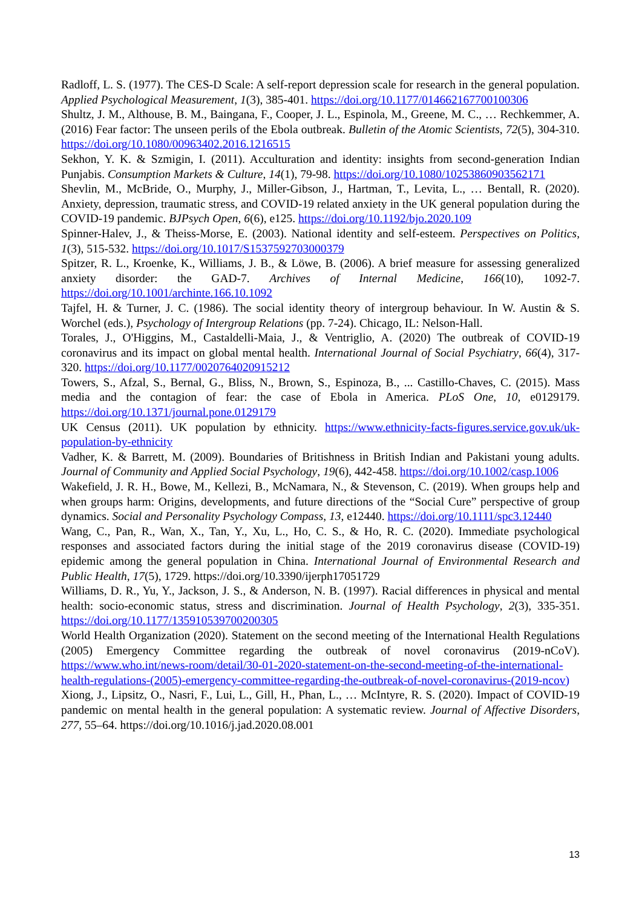Radloff, L. S. (1977). The CES-D Scale: A self-report depression scale for research in the general population. Applied Psychological Measurement, 1(3), 385-401. https://doi.org/10.1177/014662167700100306
Shultz, J. M., Althouse, B. M., Baingana, F., Cooper, J. L., Espinola, M., Greene, M. C., … Rechkemmer, A. (2016) Fear factor: The unseen perils of the Ebola outbreak. Bulletin of the Atomic Scientists, 72(5), 304-310. https://doi.org/10.1080/00963402.2016.1216515
Sekhon, Y. K. & Szmigin, I. (2011). Acculturation and identity: insights from second-generation Indian Punjabis. Consumption Markets & Culture, 14(1), 79-98. https://doi.org/10.1080/10253860903562171
Shevlin, M., McBride, O., Murphy, J., Miller-Gibson, J., Hartman, T., Levita, L., … Bentall, R. (2020). Anxiety, depression, traumatic stress, and COVID-19 related anxiety in the UK general population during the COVID-19 pandemic. BJPsych Open, 6(6), e125. https://doi.org/10.1192/bjo.2020.109
Spinner-Halev, J., & Theiss-Morse, E. (2003). National identity and self-esteem. Perspectives on Politics, 1(3), 515-532. https://doi.org/10.1017/S1537592703000379
Spitzer, R. L., Kroenke, K., Williams, J. B., & Löwe, B. (2006). A brief measure for assessing generalized anxiety disorder: the GAD-7. Archives of Internal Medicine, 166(10), 1092-7. https://doi.org/10.1001/archinte.166.10.1092
Tajfel, H. & Turner, J. C. (1986). The social identity theory of intergroup behaviour. In W. Austin & S. Worchel (eds.), Psychology of Intergroup Relations (pp. 7-24). Chicago, IL: Nelson-Hall.
Torales, J., O'Higgins, M., Castaldelli-Maia, J., & Ventriglio, A. (2020) The outbreak of COVID-19 coronavirus and its impact on global mental health. International Journal of Social Psychiatry, 66(4), 317-320. https://doi.org/10.1177/0020764020915212
Towers, S., Afzal, S., Bernal, G., Bliss, N., Brown, S., Espinoza, B., ... Castillo-Chaves, C. (2015). Mass media and the contagion of fear: the case of Ebola in America. PLoS One, 10, e0129179. https://doi.org/10.1371/journal.pone.0129179
UK Census (2011). UK population by ethnicity. https://www.ethnicity-facts-figures.service.gov.uk/uk-population-by-ethnicity
Vadher, K. & Barrett, M. (2009). Boundaries of Britishness in British Indian and Pakistani young adults. Journal of Community and Applied Social Psychology, 19(6), 442-458. https://doi.org/10.1002/casp.1006
Wakefield, J. R. H., Bowe, M., Kellezi, B., McNamara, N., & Stevenson, C. (2019). When groups help and when groups harm: Origins, developments, and future directions of the “Social Cure” perspective of group dynamics. Social and Personality Psychology Compass, 13, e12440. https://doi.org/10.1111/spc3.12440
Wang, C., Pan, R., Wan, X., Tan, Y., Xu, L., Ho, C. S., & Ho, R. C. (2020). Immediate psychological responses and associated factors during the initial stage of the 2019 coronavirus disease (COVID-19) epidemic among the general population in China. International Journal of Environmental Research and Public Health, 17(5), 1729. https://doi.org/10.3390/ijerph17051729
Williams, D. R., Yu, Y., Jackson, J. S., & Anderson, N. B. (1997). Racial differences in physical and mental health: socio-economic status, stress and discrimination. Journal of Health Psychology, 2(3), 335-351. https://doi.org/10.1177/135910539700200305
World Health Organization (2020). Statement on the second meeting of the International Health Regulations (2005) Emergency Committee regarding the outbreak of novel coronavirus (2019-nCoV). https://www.who.int/news-room/detail/30-01-2020-statement-on-the-second-meeting-of-the-international-health-regulations-(2005)-emergency-committee-regarding-the-outbreak-of-novel-coronavirus-(2019-ncov)
Xiong, J., Lipsitz, O., Nasri, F., Lui, L., Gill, H., Phan, L., … McIntyre, R. S. (2020). Impact of COVID-19 pandemic on mental health in the general population: A systematic review. Journal of Affective Disorders, 277, 55–64. https://doi.org/10.1016/j.jad.2020.08.001
13